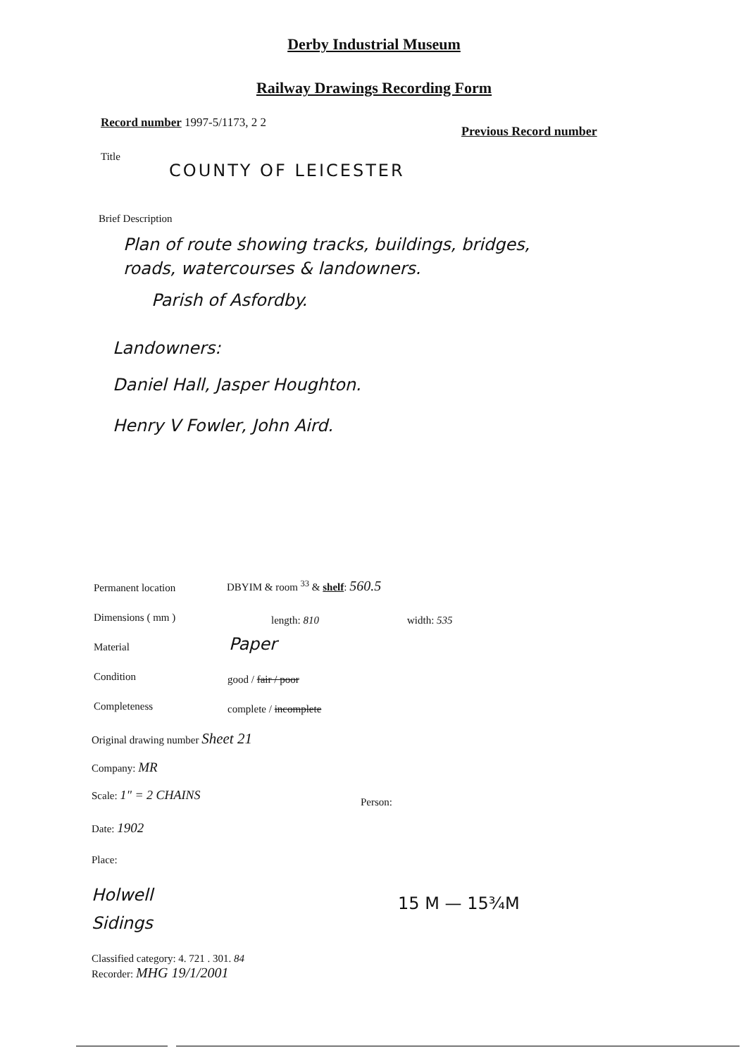Derby Industrial Museum
Railway Drawings Recording Form
Record number 1997-5/1173, 2 2
Previous Record number
Title
COUNTY OF LEICESTER
Brief Description
Plan of route showing tracks, buildings, bridges,
roads, watercourses & landowners.
Parish of Asfordby.
Landowners:
Daniel Hall, Jasper Houghton.
Henry V Fowler, John Aird.
Permanent location DBYIM & room <sup>33</sup> & shelf: 560.5
Dimensions ( mm ) length: 810 width: 535
Material Paper
Condition good / fair / poor
Completeness complete / incomplete
Original drawing number Sheet 21
Company: MR
Scale: 1" = 2 CHAINS
Person:
Date: 1902
Place:
Holwell
Sidings
15 M — 15¾M
Classified category: 4. 721 . 301. 84
Recorder: MHG 19/1/2001